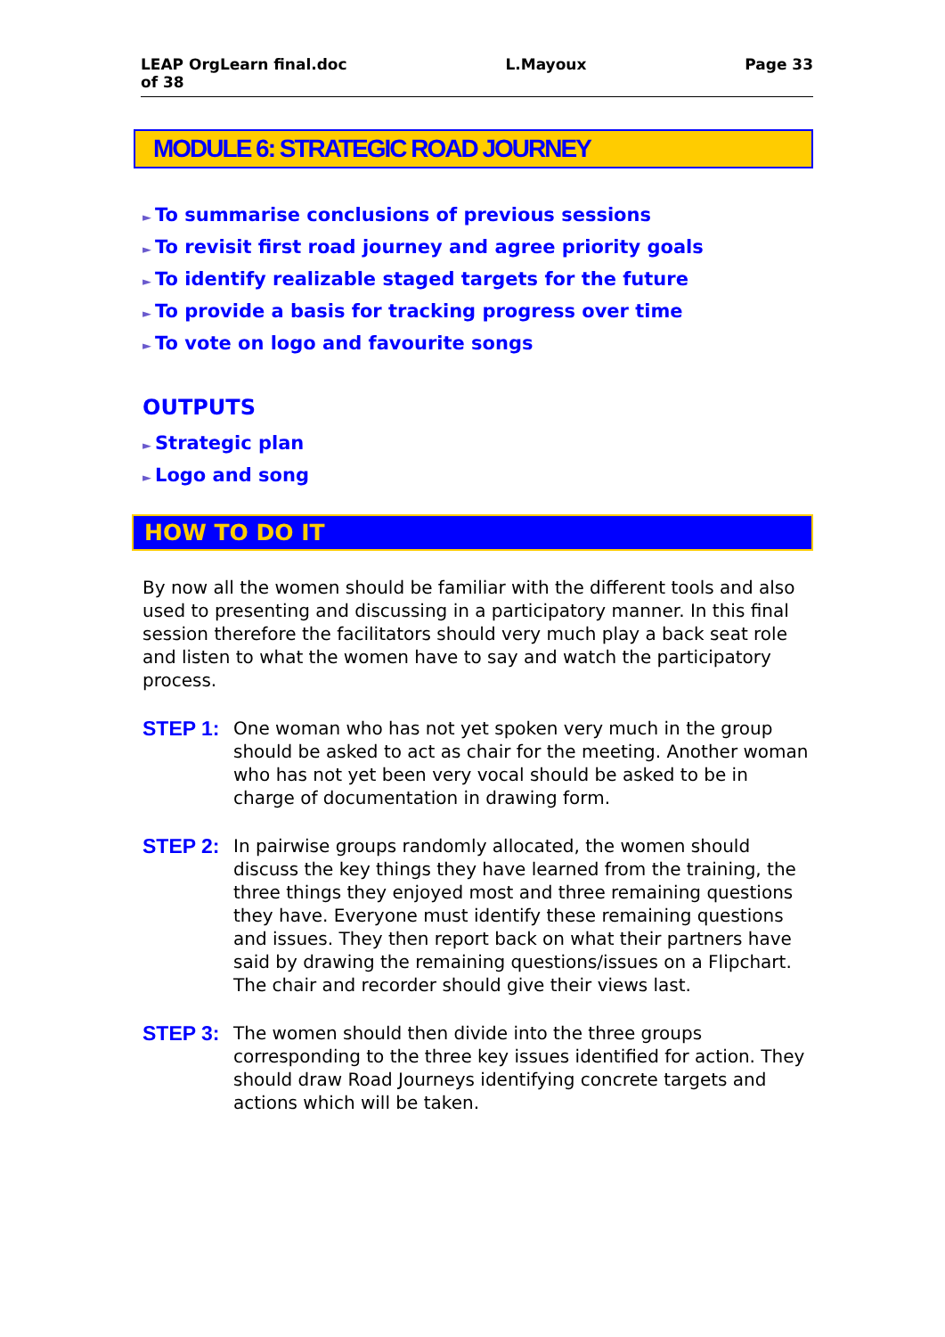LEAP OrgLearn final.doc
of 38 L.Mayoux Page 33
MODULE 6: STRATEGIC ROAD JOURNEY
► To summarise conclusions of previous sessions
► To revisit first road journey and agree priority goals
► To identify realizable staged targets for the future
► To provide a basis for tracking progress over time
► To vote on logo and favourite songs
OUTPUTS
► Strategic plan
► Logo and song
HOW TO DO IT
By now all the women should be familiar with the different tools and also used to presenting and discussing in a participatory manner. In this final session therefore the facilitators should very much play a back seat role and listen to what the women have to say and watch the participatory process.
STEP 1:
One woman who has not yet spoken very much in the group should be asked to act as chair for the meeting. Another woman who has not yet been very vocal should be asked to be in charge of documentation in drawing form.
STEP 2:
In pairwise groups randomly allocated, the women should discuss the key things they have learned from the training, the three things they enjoyed most and three remaining questions they have. Everyone must identify these remaining questions and issues. They then report back on what their partners have said by drawing the remaining questions/issues on a Flipchart. The chair and recorder should give their views last.
STEP 3:
The women should then divide into the three groups corresponding to the three key issues identified for action. They should draw Road Journeys identifying concrete targets and actions which will be taken.